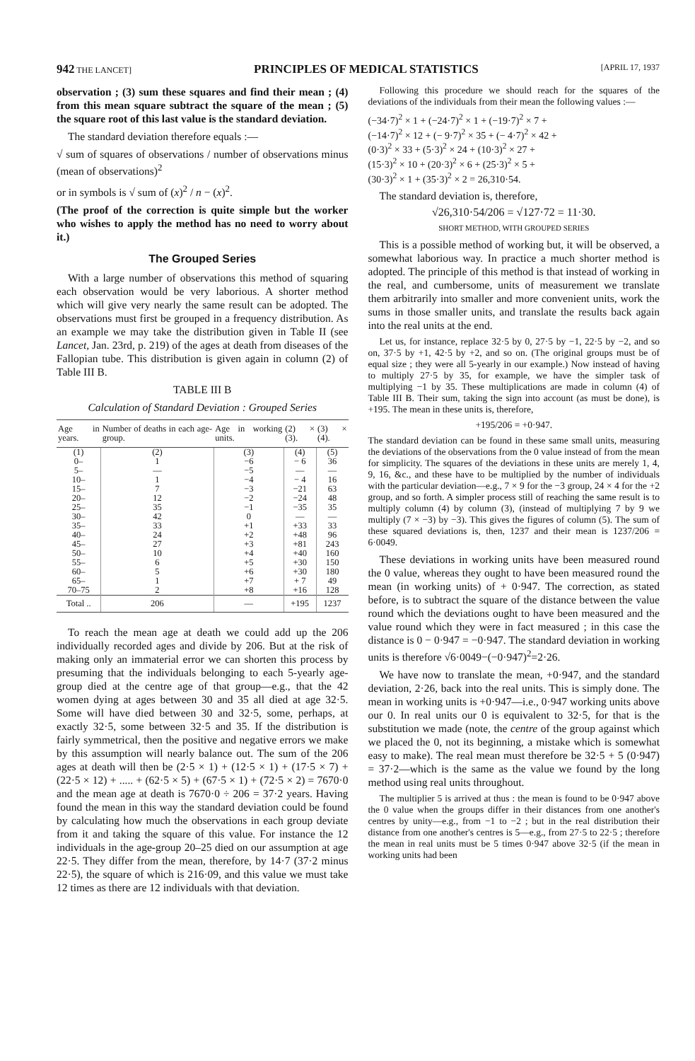942 THE LANCET] PRINCIPLES OF MEDICAL STATISTICS [APRIL 17, 1937
observation ; (3) sum these squares and find their mean ; (4) from this mean square subtract the square of the mean ; (5) the square root of this last value is the standard deviation.
The standard deviation therefore equals :—
√ sum of squares of observations / number of observations minus (mean of observations)<sup>2</sup>
or in symbols is √ sum of (x)<sup>2</sup> / n − (x)<sup>2</sup>.
(The proof of the correction is quite simple but the worker who wishes to apply the method has no need to worry about it.)
The Grouped Series
With a large number of observations this method of squaring each observation would be very laborious. A shorter method which will give very nearly the same result can be adopted. The observations must first be grouped in a frequency distribution. As an example we may take the distribution given in Table II (see Lancet, Jan. 23rd, p. 219) of the ages at death from diseases of the Fallopian tube. This distribution is given again in column (2) of Table III B.
TABLE III B
Calculation of Standard Deviation : Grouped Series
| Age in years. | Number of deaths in each age-group. | Age in working units. | (2) × (3). | (3) × (4). |
| --- | --- | --- | --- | --- |
| (1) 0– 5– 10– 15– 20– 25– 30– 35– 40– 45– 50– 55– 60– 65– 70–75 | (2) 1 — 1 7 12 35 42 33 24 27 10 6 5 1 2 | (3) −6 −5 −4 −3 −2 −1 0 +1 +2 +3 +4 +5 +6 +7 +8 | (4) − 6 — − 4 −21 −24 −35 — +33 +48 +81 +40 +30 +30 + 7 +16 | (5) 36 — 16 63 48 35 — 33 96 243 160 150 180 49 128 |
| Total .. | 206 | — | +195 | 1237 |
To reach the mean age at death we could add up the 206 individually recorded ages and divide by 206. But at the risk of making only an immaterial error we can shorten this process by presuming that the individuals belonging to each 5-yearly age-group died at the centre age of that group—e.g., that the 42 women dying at ages between 30 and 35 all died at age 32·5. Some will have died between 30 and 32·5, some, perhaps, at exactly 32·5, some between 32·5 and 35. If the distribution is fairly symmetrical, then the positive and negative errors we make by this assumption will nearly balance out. The sum of the 206 ages at death will then be (2·5 × 1) + (12·5 × 1) + (17·5 × 7) + (22·5 × 12) + ..... + (62·5 × 5) + (67·5 × 1) + (72·5 × 2) = 7670·0 and the mean age at death is 7670·0 ÷ 206 = 37·2 years. Having found the mean in this way the standard deviation could be found by calculating how much the observations in each group deviate from it and taking the square of this value. For instance the 12 individuals in the age-group 20–25 died on our assumption at age 22·5. They differ from the mean, therefore, by 14·7 (37·2 minus 22·5), the square of which is 216·09, and this value we must take 12 times as there are 12 individuals with that deviation.
Following this procedure we should reach for the squares of the deviations of the individuals from their mean the following values :—
(−34·7)<sup>2</sup> × 1 + (−24·7)<sup>2</sup> × 1 + (−19·7)<sup>2</sup> × 7 +
(−14·7)<sup>2</sup> × 12 + (− 9·7)<sup>2</sup> × 35 + (− 4·7)<sup>2</sup> × 42 +
(0·3)<sup>2</sup> × 33 + (5·3)<sup>2</sup> × 24 + (10·3)<sup>2</sup> × 27 +
(15·3)<sup>2</sup> × 10 + (20·3)<sup>2</sup> × 6 + (25·3)<sup>2</sup> × 5 +
(30·3)<sup>2</sup> × 1 + (35·3)<sup>2</sup> × 2 = 26,310·54.
The standard deviation is, therefore,
√26,310·54/206 = √127·72 = 11·30.
SHORT METHOD, WITH GROUPED SERIES
This is a possible method of working but, it will be observed, a somewhat laborious way. In practice a much shorter method is adopted. The principle of this method is that instead of working in the real, and cumbersome, units of measurement we translate them arbitrarily into smaller and more convenient units, work the sums in those smaller units, and translate the results back again into the real units at the end.
Let us, for instance, replace 32·5 by 0, 27·5 by −1, 22·5 by −2, and so on, 37·5 by +1, 42·5 by +2, and so on. (The original groups must be of equal size ; they were all 5-yearly in our example.) Now instead of having to multiply 27·5 by 35, for example, we have the simpler task of multiplying −1 by 35. These multiplications are made in column (4) of Table III B. Their sum, taking the sign into account (as must be done), is +195. The mean in these units is, therefore,
+195/206 = +0·947.
The standard deviation can be found in these same small units, measuring the deviations of the observations from the 0 value instead of from the mean for simplicity. The squares of the deviations in these units are merely 1, 4, 9, 16, &c., and these have to be multiplied by the number of individuals with the particular deviation—e.g., 7 × 9 for the −3 group, 24 × 4 for the +2 group, and so forth. A simpler process still of reaching the same result is to multiply column (4) by column (3), (instead of multiplying 7 by 9 we multiply (7 × −3) by −3). This gives the figures of column (5). The sum of these squared deviations is, then, 1237 and their mean is 1237/206 = 6·0049.
These deviations in working units have been measured round the 0 value, whereas they ought to have been measured round the mean (in working units) of + 0·947. The correction, as stated before, is to subtract the square of the distance between the value round which the deviations ought to have been measured and the value round which they were in fact measured ; in this case the distance is 0 − 0·947 = −0·947. The standard deviation in working units is therefore √6·0049−(−0·947)<sup>2</sup>=2·26.
We have now to translate the mean, +0·947, and the standard deviation, 2·26, back into the real units. This is simply done. The mean in working units is +0·947—i.e., 0·947 working units above our 0. In real units our 0 is equivalent to 32·5, for that is the substitution we made (note, the centre of the group against which we placed the 0, not its beginning, a mistake which is somewhat easy to make). The real mean must therefore be 32·5 + 5 (0·947) = 37·2—which is the same as the value we found by the long method using real units throughout.
The multiplier 5 is arrived at thus : the mean is found to be 0·947 above the 0 value when the groups differ in their distances from one another's centres by unity—e.g., from −1 to −2 ; but in the real distribution their distance from one another's centres is 5—e.g., from 27·5 to 22·5 ; therefore the mean in real units must be 5 times 0·947 above 32·5 (if the mean in working units had been